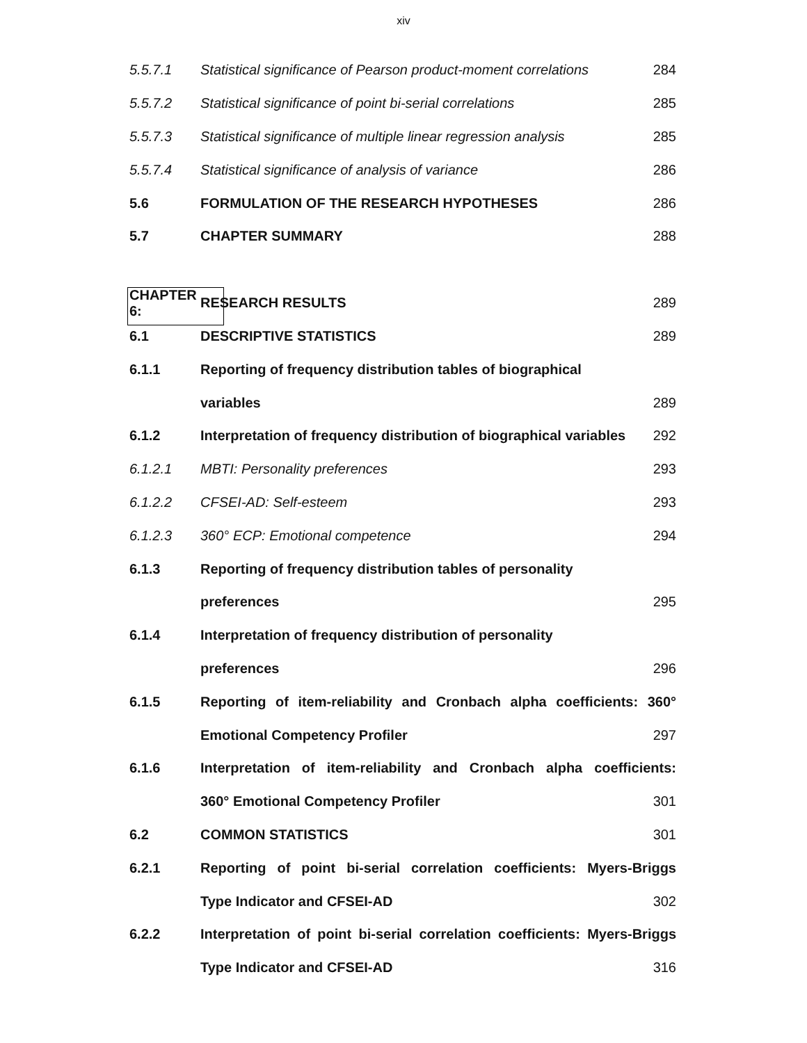xiv
| 5.5.7.1 | Statistical significance of Pearson product-moment correlations | 284 |
| 5.5.7.2 | Statistical significance of point bi-serial correlations | 285 |
| 5.5.7.3 | Statistical significance of multiple linear regression analysis | 285 |
| 5.5.7.4 | Statistical significance of analysis of variance | 286 |
| 5.6 | FORMULATION OF THE RESEARCH HYPOTHESES | 286 |
| 5.7 | CHAPTER SUMMARY | 288 |
| CHAPTER 6: | RESEARCH RESULTS | 289 |
| 6.1 | DESCRIPTIVE STATISTICS | 289 |
| 6.1.1 | Reporting of frequency distribution tables of biographical | |
| | variables | 289 |
| 6.1.2 | Interpretation of frequency distribution of biographical variables | 292 |
| 6.1.2.1 | MBTI: Personality preferences | 293 |
| 6.1.2.2 | CFSEI-AD: Self-esteem | 293 |
| 6.1.2.3 | 360° ECP: Emotional competence | 294 |
| 6.1.3 | Reporting of frequency distribution tables of personality | |
| | preferences | 295 |
| 6.1.4 | Interpretation of frequency distribution of personality | |
| | preferences | 296 |
| 6.1.5 | Reporting of item-reliability and Cronbach alpha coefficients: 360° | |
| | Emotional Competency Profiler | 297 |
| 6.1.6 | Interpretation of item-reliability and Cronbach alpha coefficients: | |
| | 360° Emotional Competency Profiler | 301 |
| 6.2 | COMMON STATISTICS | 301 |
| 6.2.1 | Reporting of point bi-serial correlation coefficients: Myers-Briggs | |
| | Type Indicator and CFSEI-AD | 302 |
| 6.2.2 | Interpretation of point bi-serial correlation coefficients: Myers-Briggs | |
| | Type Indicator and CFSEI-AD | 316 |